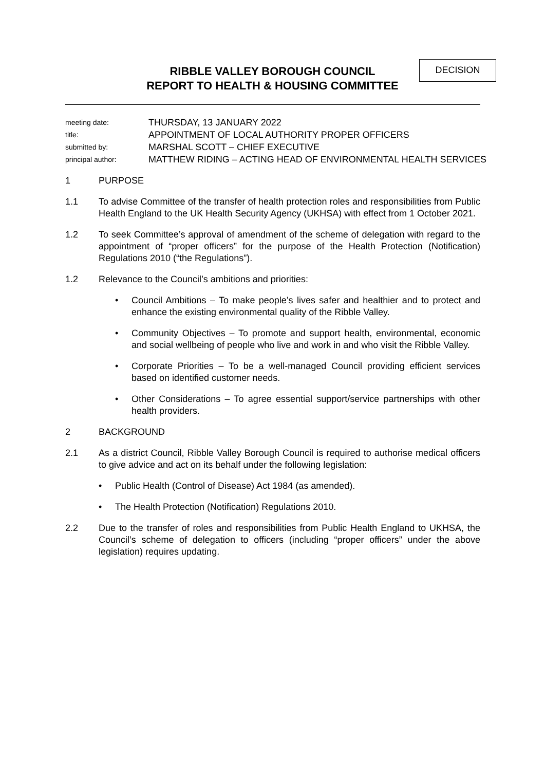DECISION
RIBBLE VALLEY BOROUGH COUNCIL
REPORT TO HEALTH & HOUSING COMMITTEE
meeting date: THURSDAY, 13 JANUARY 2022
title: APPOINTMENT OF LOCAL AUTHORITY PROPER OFFICERS
submitted by: MARSHAL SCOTT – CHIEF EXECUTIVE
principal author: MATTHEW RIDING – ACTING HEAD OF ENVIRONMENTAL HEALTH SERVICES
1 PURPOSE
1.1 To advise Committee of the transfer of health protection roles and responsibilities from Public Health England to the UK Health Security Agency (UKHSA) with effect from 1 October 2021.
1.2 To seek Committee’s approval of amendment of the scheme of delegation with regard to the appointment of “proper officers” for the purpose of the Health Protection (Notification) Regulations 2010 (“the Regulations”).
1.2 Relevance to the Council’s ambitions and priorities:
• Council Ambitions – To make people’s lives safer and healthier and to protect and enhance the existing environmental quality of the Ribble Valley.
• Community Objectives – To promote and support health, environmental, economic and social wellbeing of people who live and work in and who visit the Ribble Valley.
• Corporate Priorities – To be a well-managed Council providing efficient services based on identified customer needs.
• Other Considerations – To agree essential support/service partnerships with other health providers.
2 BACKGROUND
2.1 As a district Council, Ribble Valley Borough Council is required to authorise medical officers to give advice and act on its behalf under the following legislation:
• Public Health (Control of Disease) Act 1984 (as amended).
• The Health Protection (Notification) Regulations 2010.
2.2 Due to the transfer of roles and responsibilities from Public Health England to UKHSA, the Council’s scheme of delegation to officers (including “proper officers” under the above legislation) requires updating.